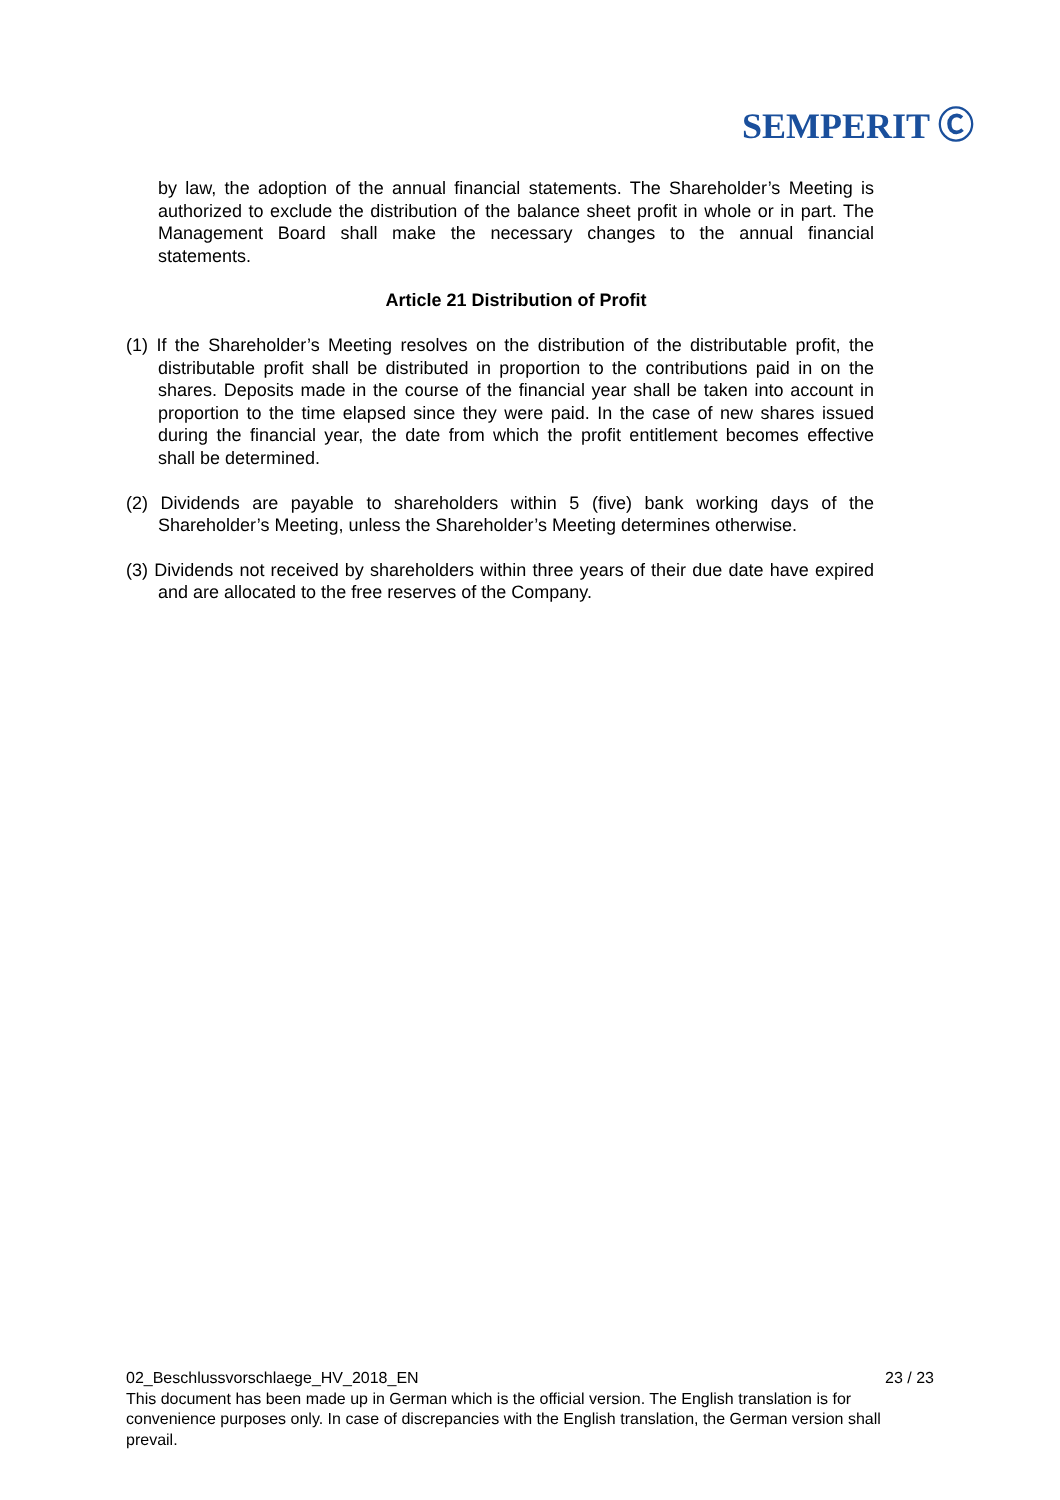SEMPERIT Ⓒ
by law, the adoption of the annual financial statements. The Shareholder’s Meeting is authorized to exclude the distribution of the balance sheet profit in whole or in part. The Management Board shall make the necessary changes to the annual financial statements.
Article 21 Distribution of Profit
(1) If the Shareholder’s Meeting resolves on the distribution of the distributable profit, the distributable profit shall be distributed in proportion to the contributions paid in on the shares. Deposits made in the course of the financial year shall be taken into account in proportion to the time elapsed since they were paid. In the case of new shares issued during the financial year, the date from which the profit entitlement becomes effective shall be determined.
(2) Dividends are payable to shareholders within 5 (five) bank working days of the Shareholder’s Meeting, unless the Shareholder’s Meeting determines otherwise.
(3) Dividends not received by shareholders within three years of their due date have expired and are allocated to the free reserves of the Company.
02_Beschlussvorschlaege_HV_2018_EN 23 / 23
This document has been made up in German which is the official version. The English translation is for convenience purposes only. In case of discrepancies with the English translation, the German version shall prevail.